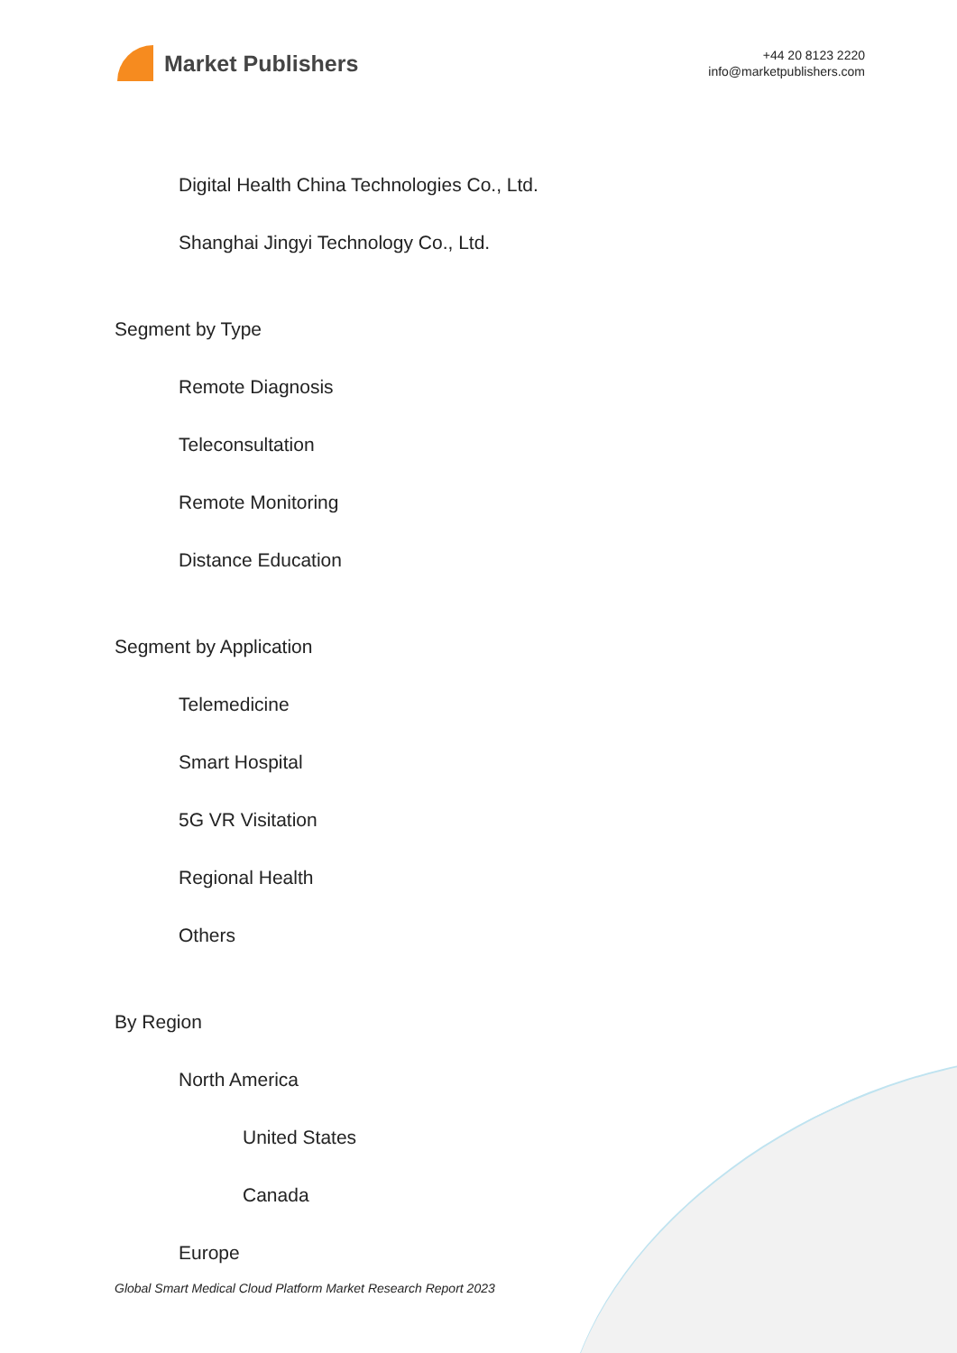Market Publishers
+44 20 8123 2220
info@marketpublishers.com
Digital Health China Technologies Co., Ltd.
Shanghai Jingyi Technology Co., Ltd.
Segment by Type
Remote Diagnosis
Teleconsultation
Remote Monitoring
Distance Education
Segment by Application
Telemedicine
Smart Hospital
5G VR Visitation
Regional Health
Others
By Region
North America
United States
Canada
Europe
Global Smart Medical Cloud Platform Market Research Report 2023